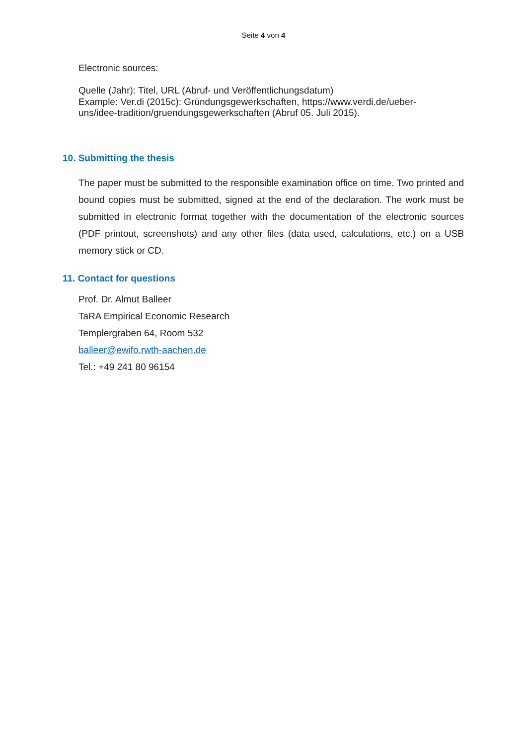Seite 4 von 4
Electronic sources:
Quelle (Jahr): Titel, URL (Abruf- und Veröffentlichungsdatum)
Example: Ver.di (2015c): Gründungsgewerkschaften, https://www.verdi.de/ueber-
uns/idee-tradition/gruendungsgewerkschaften (Abruf 05. Juli 2015).
10. Submitting the thesis
The paper must be submitted to the responsible examination office on time. Two printed and bound copies must be submitted, signed at the end of the declaration. The work must be submitted in electronic format together with the documentation of the electronic sources (PDF printout, screenshots) and any other files (data used, calculations, etc.) on a USB memory stick or CD.
11. Contact for questions
Prof. Dr. Almut Balleer
TaRA Empirical Economic Research
Templergraben 64, Room 532
balleer@ewifo.rwth-aachen.de
Tel.: +49 241 80 96154